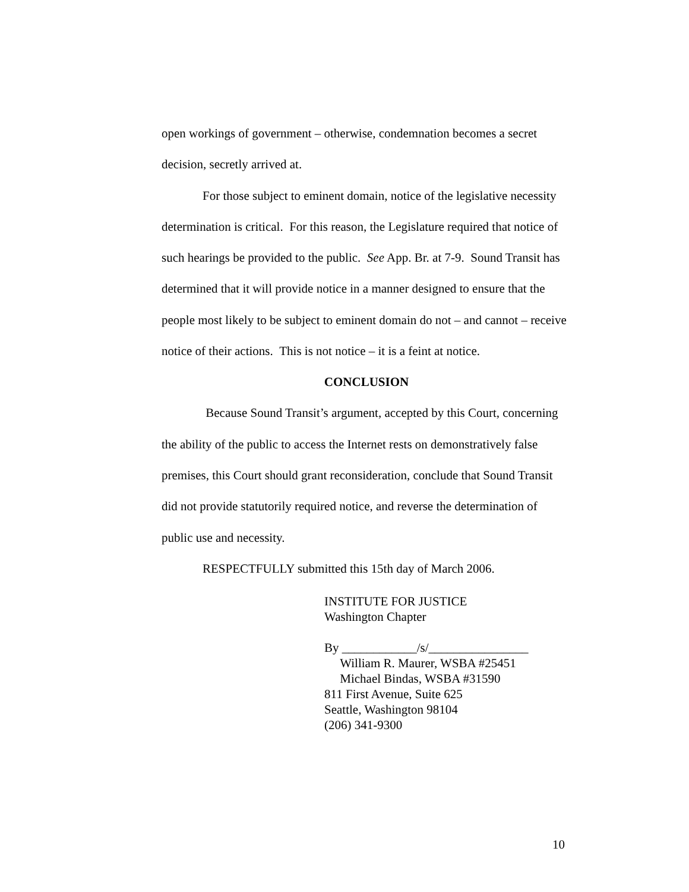open workings of government – otherwise, condemnation becomes a secret decision, secretly arrived at.
For those subject to eminent domain, notice of the legislative necessity determination is critical. For this reason, the Legislature required that notice of such hearings be provided to the public. See App. Br. at 7-9. Sound Transit has determined that it will provide notice in a manner designed to ensure that the people most likely to be subject to eminent domain do not – and cannot – receive notice of their actions. This is not notice – it is a feint at notice.
CONCLUSION
Because Sound Transit’s argument, accepted by this Court, concerning the ability of the public to access the Internet rests on demonstratively false premises, this Court should grant reconsideration, conclude that Sound Transit did not provide statutorily required notice, and reverse the determination of public use and necessity.
RESPECTFULLY submitted this 15th day of March 2006.
INSTITUTE FOR JUSTICE
Washington Chapter
By ____________/s/________________
William R. Maurer, WSBA #25451
Michael Bindas, WSBA #31590
811 First Avenue, Suite 625
Seattle, Washington 98104
(206) 341-9300
10